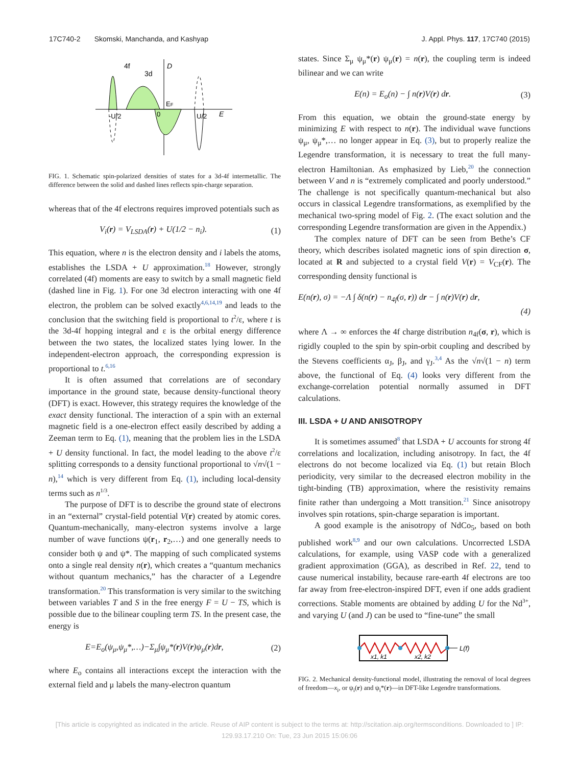17C740-2 Skomski, Manchanda, and Kashyap J. Appl. Phys. 117, 17C740 (2015)
4f
3d
D
EF
0
-U/2
U/2
E
FIG. 1. Schematic spin-polarized densities of states for a 3d-4f intermetallic. The difference between the solid and dashed lines reflects spin-charge separation.
whereas that of the 4f electrons requires improved potentials such as
V<sub>i</sub>(r) = V<sub>LSDA</sub>(r) + U(1/2 − n<sub>i</sub>). (1)
This equation, where n is the electron density and i labels the atoms, establishes the LSDA + U approximation.<sup>18</sup> However, strongly correlated (4f) moments are easy to switch by a small magnetic field (dashed line in Fig. 1). For one 3d electron interacting with one 4f electron, the problem can be solved exactly<sup>4,6,14,19</sup> and leads to the conclusion that the switching field is proportional to t<sup>2</sup>/ε, where t is the 3d-4f hopping integral and ε is the orbital energy difference between the two states, the localized states lying lower. In the independent-electron approach, the corresponding expression is proportional to t.<sup>6,16</sup>
It is often assumed that correlations are of secondary importance in the ground state, because density-functional theory (DFT) is exact. However, this strategy requires the knowledge of the exact density functional. The interaction of a spin with an external magnetic field is a one-electron effect easily described by adding a Zeeman term to Eq. (1), meaning that the problem lies in the LSDA + U density functional. In fact, the model leading to the above t<sup>2</sup>/ε splitting corresponds to a density functional proportional to √n√(1 − n),<sup>14</sup> which is very different from Eq. (1), including local-density terms such as n<sup>1/3</sup>.
The purpose of DFT is to describe the ground state of electrons in an “external” crystal-field potential V(r) created by atomic cores. Quantum-mechanically, many-electron systems involve a large number of wave functions ψ(r<sub>1</sub>, r<sub>2</sub>,…) and one generally needs to consider both ψ and ψ*. The mapping of such complicated systems onto a single real density n(r), which creates a “quantum mechanics without quantum mechanics,” has the character of a Legendre transformation.<sup>20</sup> This transformation is very similar to the switching between variables T and S in the free energy F = U − TS, which is possible due to the bilinear coupling term TS. In the present case, the energy is
E=E<sub>o</sub>(ψ<sub>μ</sub>,ψ<sub>μ</sub>*,…)−Σ<sub>μ</sub>∫ψ<sub>μ</sub>*(r)V(r)ψ<sub>μ</sub>(r)dr, (2)
where E<sub>o</sub> contains all interactions except the interaction with the external field and μ labels the many-electron quantum
states. Since Σ<sub>μ</sub> ψ<sub>μ</sub>*(r) ψ<sub>μ</sub>(r) = n(r), the coupling term is indeed bilinear and we can write
E(n) = E<sub>o</sub>(n) − ∫ n(r)V(r) dr. (3)
From this equation, we obtain the ground-state energy by minimizing E with respect to n(r). The individual wave functions ψ<sub>μ</sub>, ψ<sub>μ</sub>*,… no longer appear in Eq. (3), but to properly realize the Legendre transformation, it is necessary to treat the full many-electron Hamiltonian. As emphasized by Lieb,<sup>20</sup> the connection between V and n is “extremely complicated and poorly understood.” The challenge is not specifically quantum-mechanical but also occurs in classical Legendre transformations, as exemplified by the mechanical two-spring model of Fig. 2. (The exact solution and the corresponding Legendre transformation are given in the Appendix.)
The complex nature of DFT can be seen from Bethe’s CF theory, which describes isolated magnetic ions of spin direction σ, located at R and subjected to a crystal field V(r) = V<sub>CF</sub>(r). The corresponding density functional is
E(n(r), σ) = −Λ ∫ δ(n(r) − n<sub>4f</sub>(σ, r)) dr − ∫ n(r)V(r) dr,
(4)
where Λ → ∞ enforces the 4f charge distribution n<sub>4f</sub>(σ, r), which is rigidly coupled to the spin by spin-orbit coupling and described by the Stevens coefficients α<sub>J</sub>, β<sub>J</sub>, and γ<sub>J</sub>.<sup>3,4</sup> As the √n√(1 − n) term above, the functional of Eq. (4) looks very different from the exchange-correlation potential normally assumed in DFT calculations.
III. LSDA + U AND ANISOTROPY
It is sometimes assumed<sup>8</sup> that LSDA + U accounts for strong 4f correlations and localization, including anisotropy. In fact, the 4f electrons do not become localized via Eq. (1) but retain Bloch periodicity, very similar to the decreased electron mobility in the tight-binding (TB) approximation, where the resistivity remains finite rather than undergoing a Mott transition.<sup>21</sup> Since anisotropy involves spin rotations, spin-charge separation is important.
A good example is the anisotropy of NdCo<sub>5</sub>, based on both published work<sup>8,9</sup> and our own calculations. Uncorrected LSDA calculations, for example, using VASP code with a generalized gradient approximation (GGA), as described in Ref. 22, tend to cause numerical instability, because rare-earth 4f electrons are too far away from free-electron-inspired DFT, even if one adds gradient corrections. Stable moments are obtained by adding U for the Nd<sup>3+</sup>, and varying U (and J) can be used to “fine-tune” the small
L(f)
x1, k1
x2, k2
FIG. 2. Mechanical density-functional model, illustrating the removal of local degrees of freedom—x<sub>i</sub>, or ψ<sub>i</sub>(r) and ψ<sub>i</sub>*(r)—in DFT-like Legendre transformations.
[This article is copyrighted as indicated in the article. Reuse of AIP content is subject to the terms at: http://scitation.aip.org/termsconditions. Downloaded to ] IP:
129.93.17.210 On: Tue, 23 Jun 2015 15:06:06